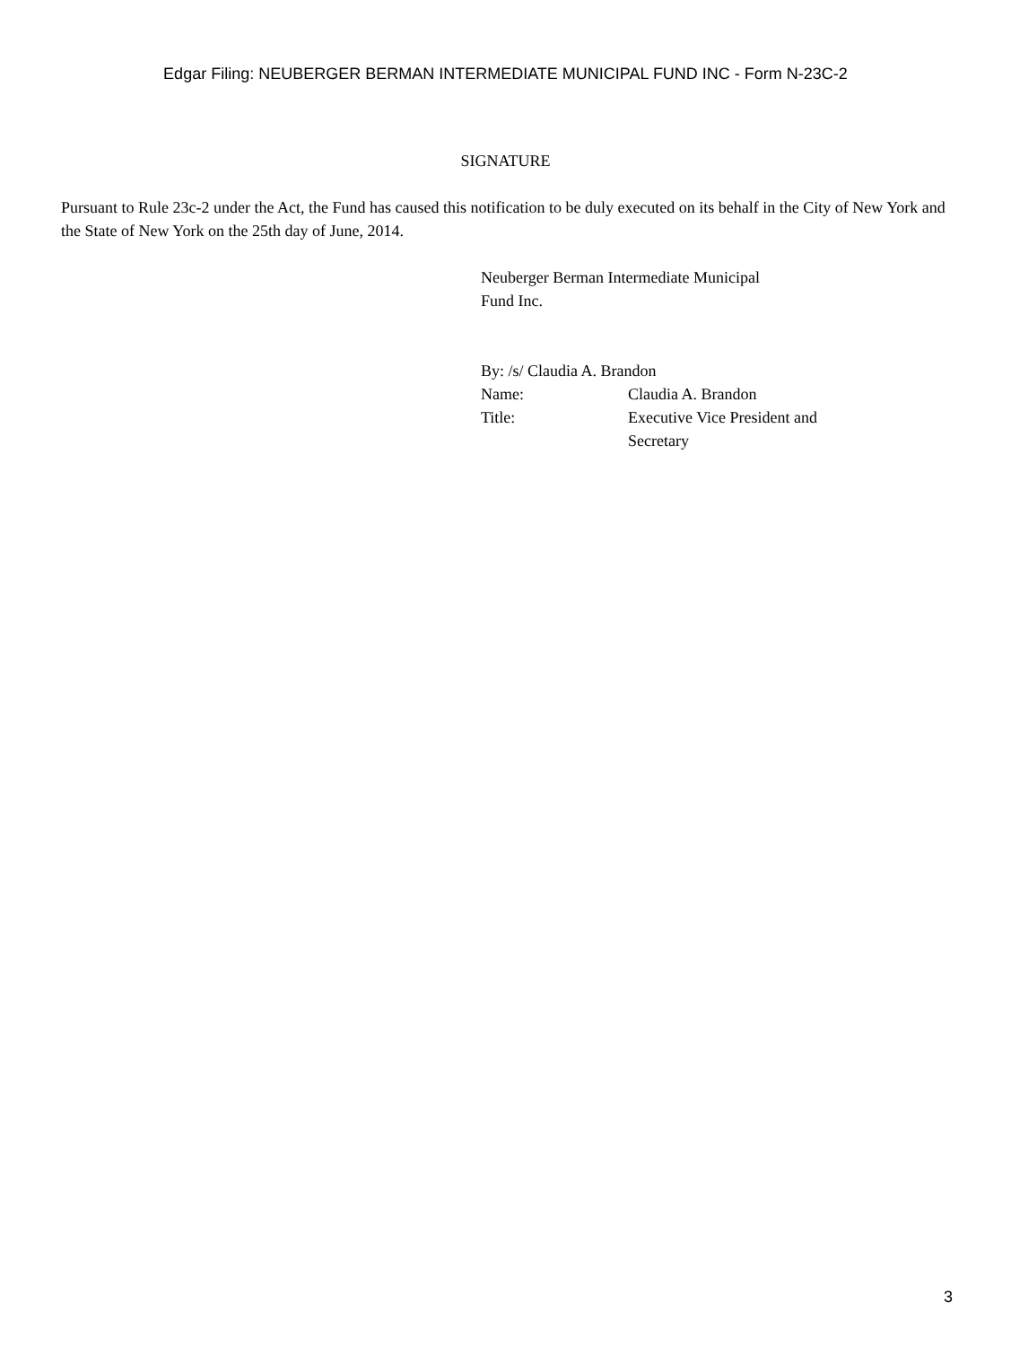Edgar Filing: NEUBERGER BERMAN INTERMEDIATE MUNICIPAL FUND INC - Form N-23C-2
SIGNATURE
Pursuant to Rule 23c-2 under the Act, the Fund has caused this notification to be duly executed on its behalf in the City of New York and the State of New York on the 25th day of June, 2014.
Neuberger Berman Intermediate Municipal
Fund Inc.
By: /s/ Claudia A. Brandon
| Name: | Claudia A. Brandon |
| Title: | Executive Vice President and Secretary |
3